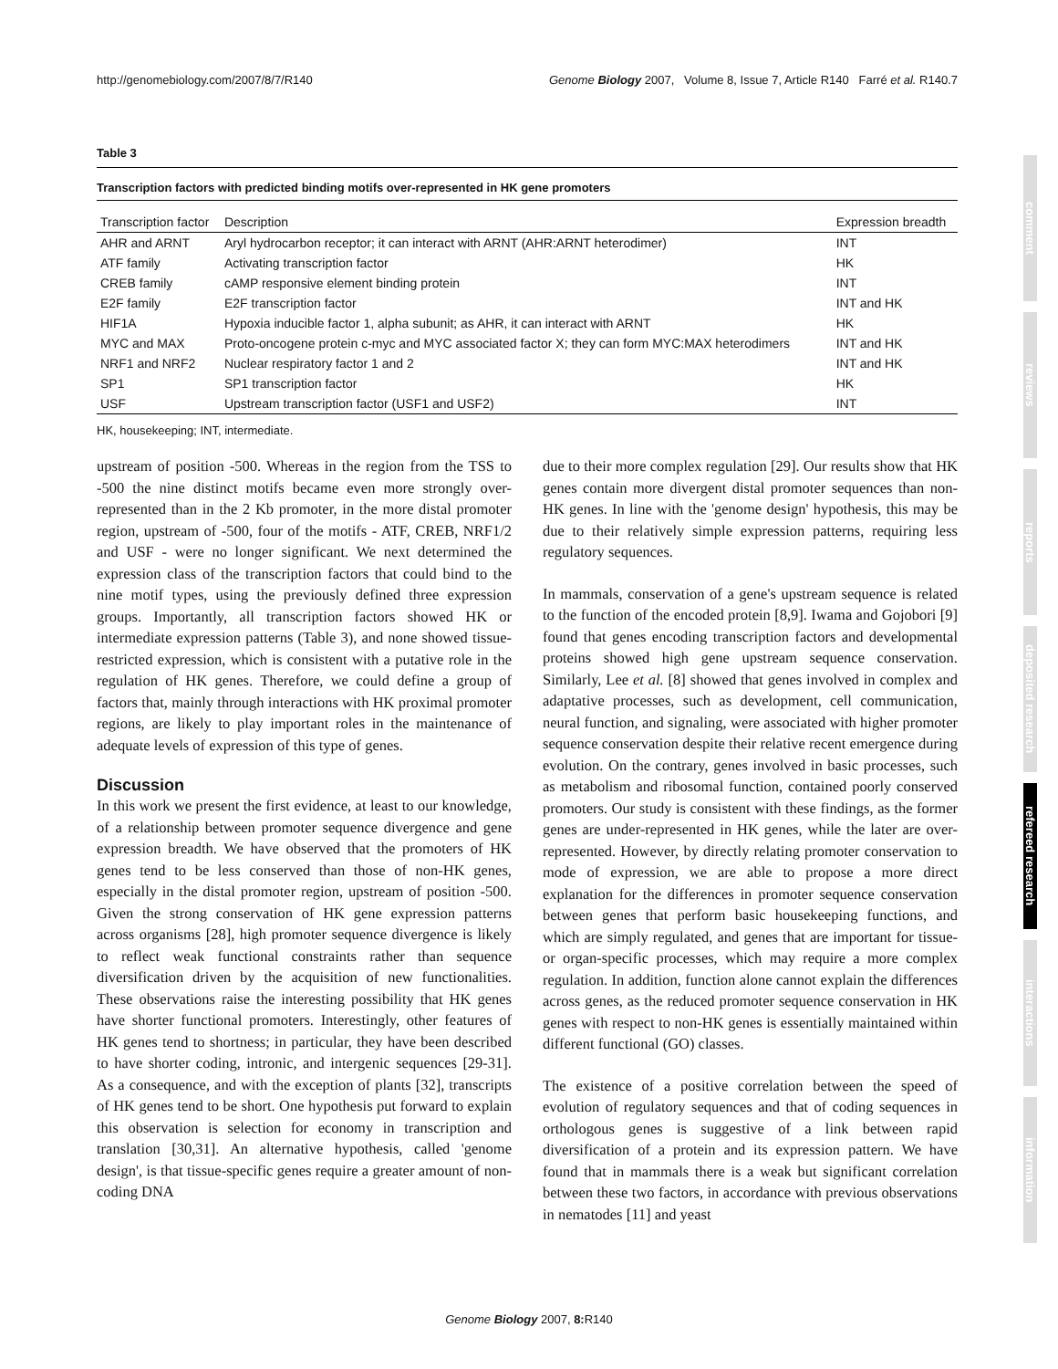http://genomebiology.com/2007/8/7/R140 Genome Biology 2007, Volume 8, Issue 7, Article R140 Farré et al. R140.7
Table 3
Transcription factors with predicted binding motifs over-represented in HK gene promoters
| Transcription factor | Description | Expression breadth |
| --- | --- | --- |
| AHR and ARNT | Aryl hydrocarbon receptor; it can interact with ARNT (AHR:ARNT heterodimer) | INT |
| ATF family | Activating transcription factor | HK |
| CREB family | cAMP responsive element binding protein | INT |
| E2F family | E2F transcription factor | INT and HK |
| HIF1A | Hypoxia inducible factor 1, alpha subunit; as AHR, it can interact with ARNT | HK |
| MYC and MAX | Proto-oncogene protein c-myc and MYC associated factor X; they can form MYC:MAX heterodimers | INT and HK |
| NRF1 and NRF2 | Nuclear respiratory factor 1 and 2 | INT and HK |
| SP1 | SP1 transcription factor | HK |
| USF | Upstream transcription factor (USF1 and USF2) | INT |
HK, housekeeping; INT, intermediate.
upstream of position -500. Whereas in the region from the TSS to -500 the nine distinct motifs became even more strongly over-represented than in the 2 Kb promoter, in the more distal promoter region, upstream of -500, four of the motifs - ATF, CREB, NRF1/2 and USF - were no longer significant. We next determined the expression class of the transcription factors that could bind to the nine motif types, using the previously defined three expression groups. Importantly, all transcription factors showed HK or intermediate expression patterns (Table 3), and none showed tissue-restricted expression, which is consistent with a putative role in the regulation of HK genes. Therefore, we could define a group of factors that, mainly through interactions with HK proximal promoter regions, are likely to play important roles in the maintenance of adequate levels of expression of this type of genes.
Discussion
In this work we present the first evidence, at least to our knowledge, of a relationship between promoter sequence divergence and gene expression breadth. We have observed that the promoters of HK genes tend to be less conserved than those of non-HK genes, especially in the distal promoter region, upstream of position -500. Given the strong conservation of HK gene expression patterns across organisms [28], high promoter sequence divergence is likely to reflect weak functional constraints rather than sequence diversification driven by the acquisition of new functionalities. These observations raise the interesting possibility that HK genes have shorter functional promoters. Interestingly, other features of HK genes tend to shortness; in particular, they have been described to have shorter coding, intronic, and intergenic sequences [29-31]. As a consequence, and with the exception of plants [32], transcripts of HK genes tend to be short. One hypothesis put forward to explain this observation is selection for economy in transcription and translation [30,31]. An alternative hypothesis, called 'genome design', is that tissue-specific genes require a greater amount of non-coding DNA
due to their more complex regulation [29]. Our results show that HK genes contain more divergent distal promoter sequences than non-HK genes. In line with the 'genome design' hypothesis, this may be due to their relatively simple expression patterns, requiring less regulatory sequences.
In mammals, conservation of a gene's upstream sequence is related to the function of the encoded protein [8,9]. Iwama and Gojobori [9] found that genes encoding transcription factors and developmental proteins showed high gene upstream sequence conservation. Similarly, Lee et al. [8] showed that genes involved in complex and adaptative processes, such as development, cell communication, neural function, and signaling, were associated with higher promoter sequence conservation despite their relative recent emergence during evolution. On the contrary, genes involved in basic processes, such as metabolism and ribosomal function, contained poorly conserved promoters. Our study is consistent with these findings, as the former genes are under-represented in HK genes, while the later are over-represented. However, by directly relating promoter conservation to mode of expression, we are able to propose a more direct explanation for the differences in promoter sequence conservation between genes that perform basic housekeeping functions, and which are simply regulated, and genes that are important for tissue- or organ-specific processes, which may require a more complex regulation. In addition, function alone cannot explain the differences across genes, as the reduced promoter sequence conservation in HK genes with respect to non-HK genes is essentially maintained within different functional (GO) classes.
The existence of a positive correlation between the speed of evolution of regulatory sequences and that of coding sequences in orthologous genes is suggestive of a link between rapid diversification of a protein and its expression pattern. We have found that in mammals there is a weak but significant correlation between these two factors, in accordance with previous observations in nematodes [11] and yeast
comment
reviews
reports
deposited research
refereed research
interactions
information
Genome Biology 2007, 8: R140